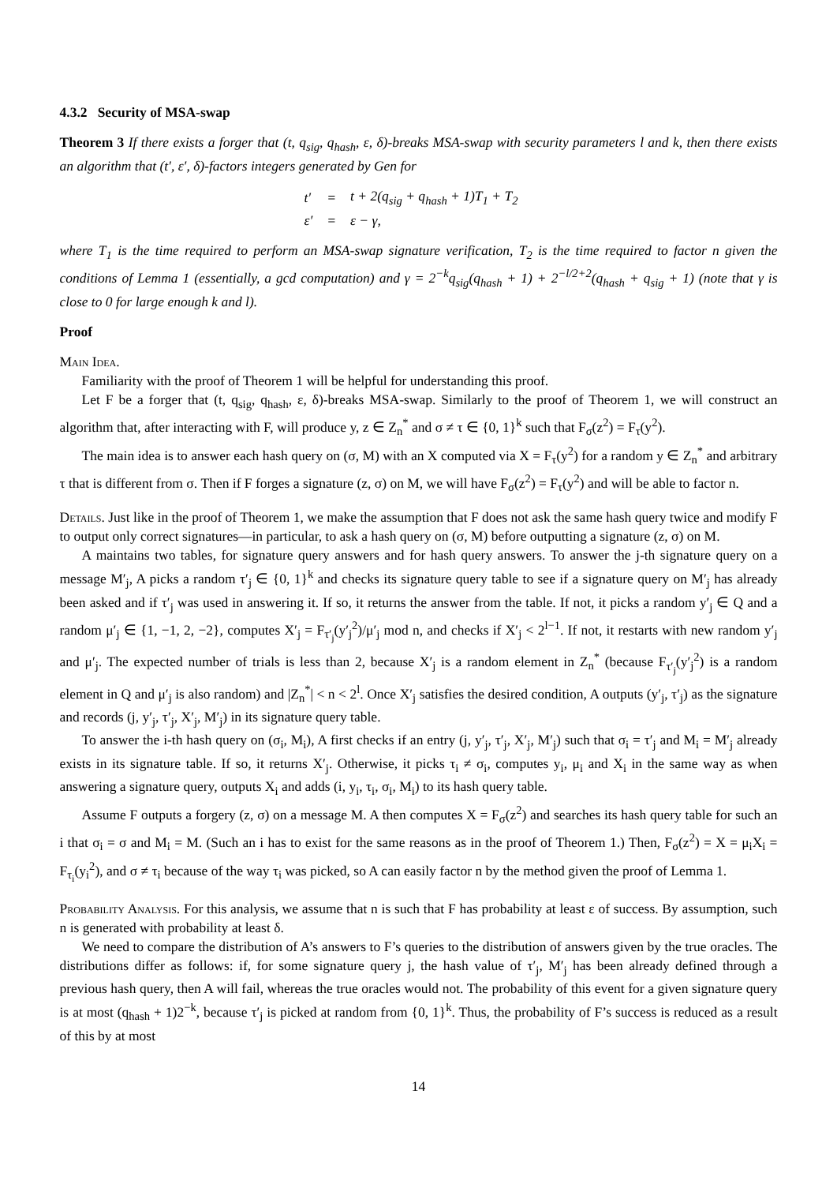4.3.2 Security of MSA-swap
Theorem 3 If there exists a forger that (t, q<sub>sig</sub>, q<sub>hash</sub>, ε, δ)-breaks MSA-swap with security parameters l and k, then there exists an algorithm that (t′, ε′, δ)-factors integers generated by Gen for
| t′ | = | t + 2(q<sub>sig</sub> + q<sub>hash</sub> + 1)T<sub>1</sub> + T<sub>2</sub> |
| ε′ | = | ε − γ, |
where T<sub>1</sub> is the time required to perform an MSA-swap signature verification, T<sub>2</sub> is the time required to factor n given the conditions of Lemma 1 (essentially, a gcd computation) and γ = 2<sup>−k</sup>q<sub>sig</sub>(q<sub>hash</sub> + 1) + 2<sup>−l/2+2</sup>(q<sub>hash</sub> + q<sub>sig</sub> + 1) (note that γ is close to 0 for large enough k and l).
Proof
Main Idea.
Familiarity with the proof of Theorem 1 will be helpful for understanding this proof.
Let F be a forger that (t, q<sub>sig</sub>, q<sub>hash</sub>, ε, δ)-breaks MSA-swap. Similarly to the proof of Theorem 1, we will construct an algorithm that, after interacting with F, will produce y, z ∈ Z<sub>n</sub><sup>*</sup> and σ ≠ τ ∈ {0, 1}<sup>k</sup> such that F<sub>σ</sub>(z<sup>2</sup>) = F<sub>τ</sub>(y<sup>2</sup>).
The main idea is to answer each hash query on (σ, M) with an X computed via X = F<sub>τ</sub>(y<sup>2</sup>) for a random y ∈ Z<sub>n</sub><sup>*</sup> and arbitrary τ that is different from σ. Then if F forges a signature (z, σ) on M, we will have F<sub>σ</sub>(z<sup>2</sup>) = F<sub>τ</sub>(y<sup>2</sup>) and will be able to factor n.
Details. Just like in the proof of Theorem 1, we make the assumption that F does not ask the same hash query twice and modify F to output only correct signatures—in particular, to ask a hash query on (σ, M) before outputting a signature (z, σ) on M.
A maintains two tables, for signature query answers and for hash query answers. To answer the j-th signature query on a message M′<sub>j</sub>, A picks a random τ′<sub>j</sub> ∈ {0, 1}<sup>k</sup> and checks its signature query table to see if a signature query on M′<sub>j</sub> has already been asked and if τ′<sub>j</sub> was used in answering it. If so, it returns the answer from the table. If not, it picks a random y′<sub>j</sub> ∈ Q and a random μ′<sub>j</sub> ∈ {1, −1, 2, −2}, computes X′<sub>j</sub> = F<sub>τ′<sub>j</sub></sub>(y′<sub>j</sub><sup>2</sup>)/μ′<sub>j</sub> mod n, and checks if X′<sub>j</sub> < 2<sup>l−1</sup>. If not, it restarts with new random y′<sub>j</sub> and μ′<sub>j</sub>. The expected number of trials is less than 2, because X′<sub>j</sub> is a random element in Z<sub>n</sub><sup>*</sup> (because F<sub>τ′<sub>j</sub></sub>(y′<sub>j</sub><sup>2</sup>) is a random element in Q and μ′<sub>j</sub> is also random) and |Z<sub>n</sub><sup>*</sup>| < n < 2<sup>l</sup>. Once X′<sub>j</sub> satisfies the desired condition, A outputs (y′<sub>j</sub>, τ′<sub>j</sub>) as the signature and records (j, y′<sub>j</sub>, τ′<sub>j</sub>, X′<sub>j</sub>, M′<sub>j</sub>) in its signature query table.
To answer the i-th hash query on (σ<sub>i</sub>, M<sub>i</sub>), A first checks if an entry (j, y′<sub>j</sub>, τ′<sub>j</sub>, X′<sub>j</sub>, M′<sub>j</sub>) such that σ<sub>i</sub> = τ′<sub>j</sub> and M<sub>i</sub> = M′<sub>j</sub> already exists in its signature table. If so, it returns X′<sub>j</sub>. Otherwise, it picks τ<sub>i</sub> ≠ σ<sub>i</sub>, computes y<sub>i</sub>, μ<sub>i</sub> and X<sub>i</sub> in the same way as when answering a signature query, outputs X<sub>i</sub> and adds (i, y<sub>i</sub>, τ<sub>i</sub>, σ<sub>i</sub>, M<sub>i</sub>) to its hash query table.
Assume F outputs a forgery (z, σ) on a message M. A then computes X = F<sub>σ</sub>(z<sup>2</sup>) and searches its hash query table for such an i that σ<sub>i</sub> = σ and M<sub>i</sub> = M. (Such an i has to exist for the same reasons as in the proof of Theorem 1.) Then, F<sub>σ</sub>(z<sup>2</sup>) = X = μ<sub>i</sub>X<sub>i</sub> = F<sub>τ<sub>i</sub></sub>(y<sub>i</sub><sup>2</sup>), and σ ≠ τ<sub>i</sub> because of the way τ<sub>i</sub> was picked, so A can easily factor n by the method given the proof of Lemma 1.
Probability Analysis. For this analysis, we assume that n is such that F has probability at least ε of success. By assumption, such n is generated with probability at least δ.
We need to compare the distribution of A’s answers to F’s queries to the distribution of answers given by the true oracles. The distributions differ as follows: if, for some signature query j, the hash value of τ′<sub>j</sub>, M′<sub>j</sub> has been already defined through a previous hash query, then A will fail, whereas the true oracles would not. The probability of this event for a given signature query is at most (q<sub>hash</sub> + 1)2<sup>−k</sup>, because τ′<sub>j</sub> is picked at random from {0, 1}<sup>k</sup>. Thus, the probability of F’s success is reduced as a result of this by at most
14